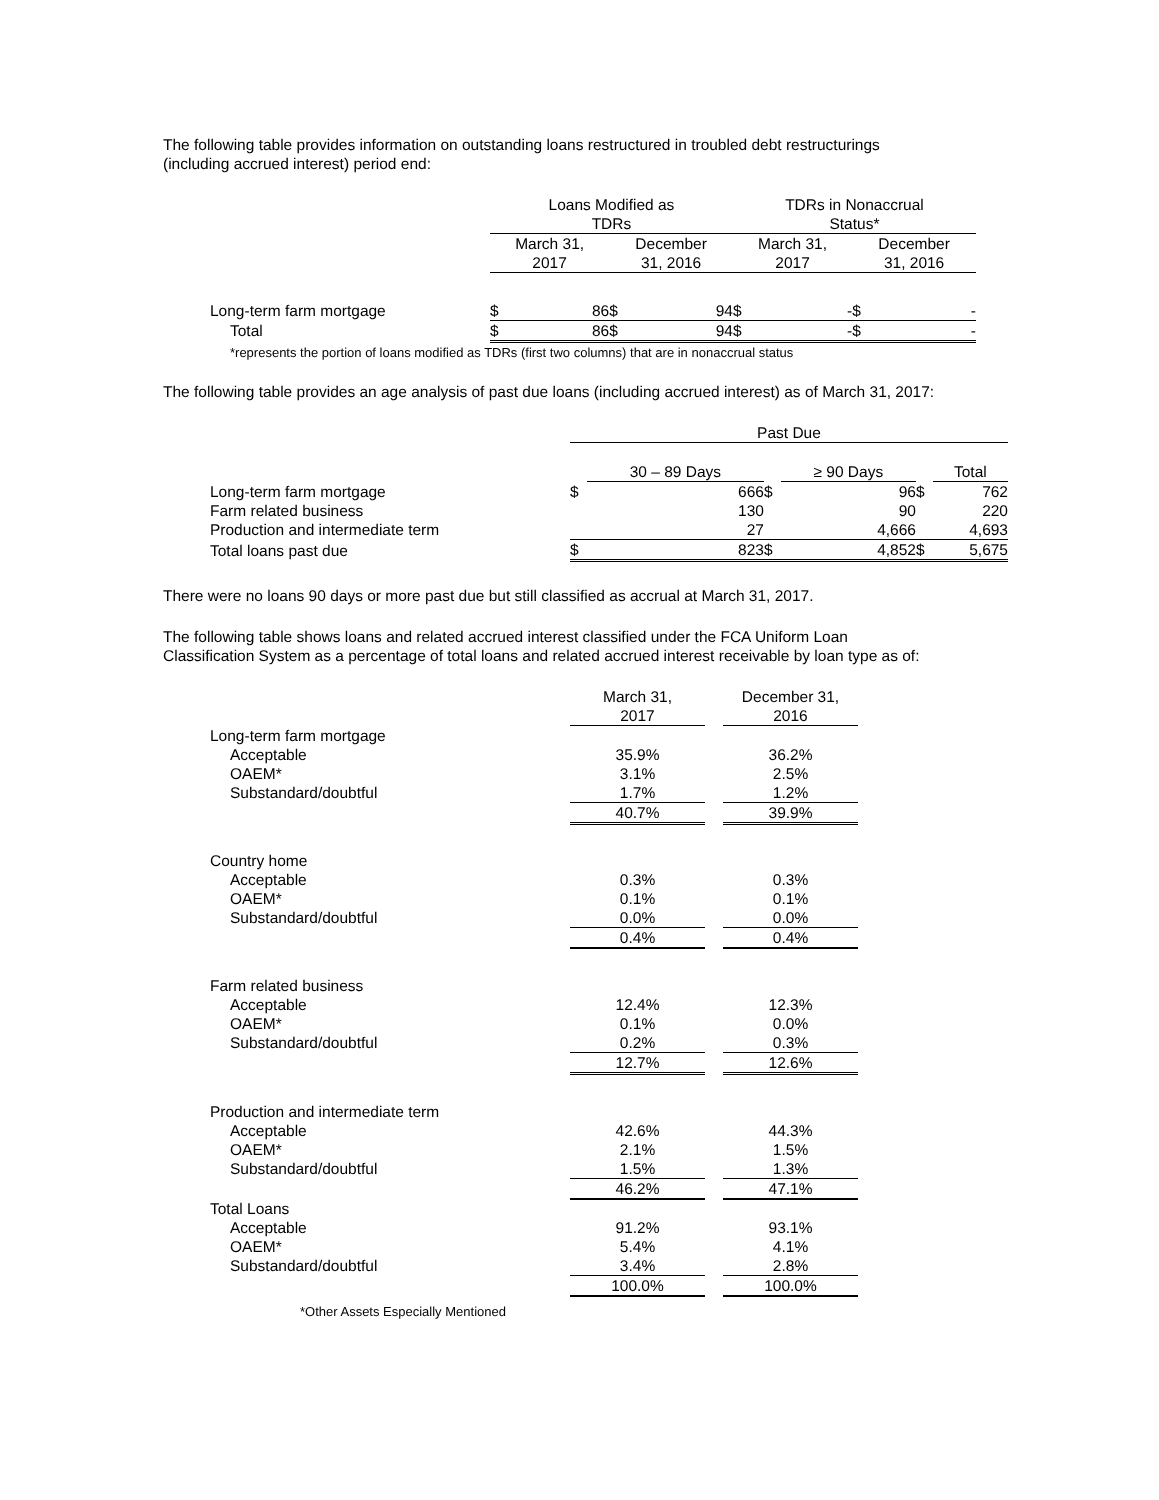The following table provides information on outstanding loans restructured in troubled debt restructurings
(including accrued interest) period end:
| | Loans Modified as TDRs | | | | TDRs in Nonaccrual Status* | | | |
| --- | --- | --- | --- | --- | --- | --- | --- | --- |
| | March 31, 2017 | | December 31, 2016 | | March 31, 2017 | | December 31, 2016 | |
| Long-term farm mortgage | $ | 86 | $ | 94 | $ | - | $ | - |
| Total | $ | 86 | $ | 94 | $ | - | $ | - |
| *represents the portion of loans modified as TDRs (first two columns) that are in nonaccrual status | | | | | | | | |
The following table provides an age analysis of past due loans (including accrued interest) as of March 31, 2017:
| | Past Due | | | | | |
| --- | --- | --- | --- | --- | --- | --- |
| | | 30 – 89 Days | | ≥ 90 Days | | Total |
| Long-term farm mortgage | $ | 666 | $ | 96 | $ | 762 |
| Farm related business | | 130 | | 90 | | 220 |
| Production and intermediate term | | 27 | | 4,666 | | 4,693 |
| Total loans past due | $ | 823 | $ | 4,852 | $ | 5,675 |
There were no loans 90 days or more past due but still classified as accrual at March 31, 2017.
The following table shows loans and related accrued interest classified under the FCA Uniform Loan
Classification System as a percentage of total loans and related accrued interest receivable by loan type as of:
| | March 31, 2017 | | December 31, 2016 |
| --- | --- | --- | --- |
| Long-term farm mortgage | | | |
| Acceptable | 35.9% | | 36.2% |
| OAEM* | 3.1% | | 2.5% |
| Substandard/doubtful | 1.7% | | 1.2% |
| | 40.7% | | 39.9% |
| Country home | | | |
| Acceptable | 0.3% | | 0.3% |
| OAEM* | 0.1% | | 0.1% |
| Substandard/doubtful | 0.0% | | 0.0% |
| | 0.4% | | 0.4% |
| Farm related business | | | |
| Acceptable | 12.4% | | 12.3% |
| OAEM* | 0.1% | | 0.0% |
| Substandard/doubtful | 0.2% | | 0.3% |
| | 12.7% | | 12.6% |
| Production and intermediate term | | | |
| Acceptable | 42.6% | | 44.3% |
| OAEM* | 2.1% | | 1.5% |
| Substandard/doubtful | 1.5% | | 1.3% |
| | 46.2% | | 47.1% |
| Total Loans | | | |
| Acceptable | 91.2% | | 93.1% |
| OAEM* | 5.4% | | 4.1% |
| Substandard/doubtful | 3.4% | | 2.8% |
| | 100.0% | | 100.0% |
| *Other Assets Especially Mentioned | | | |